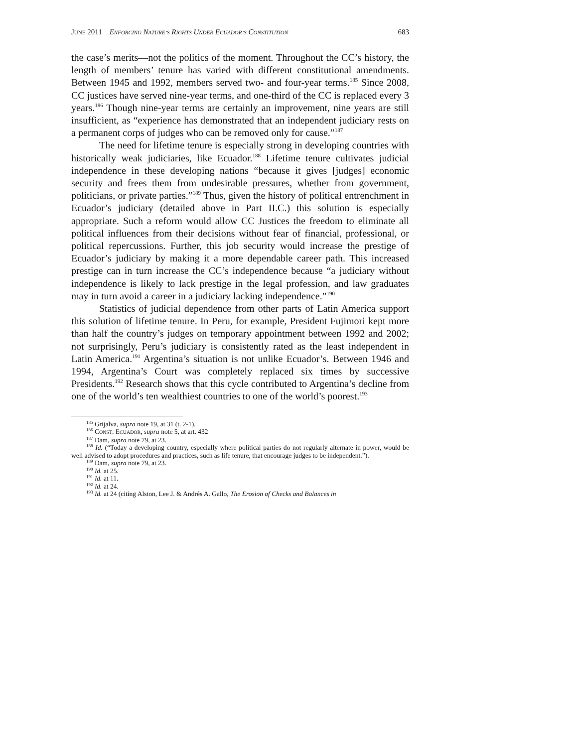JUNE 2011 ENFORCING NATURE’S RIGHTS UNDER ECUADOR’S CONSTITUTION 683
the case’s merits—not the politics of the moment. Throughout the CC’s history, the length of members’ tenure has varied with different constitutional amendments. Between 1945 and 1992, members served two- and four-year terms.<sup>185</sup> Since 2008, CC justices have served nine-year terms, and one-third of the CC is replaced every 3 years.<sup>186</sup> Though nine-year terms are certainly an improvement, nine years are still insufficient, as “experience has demonstrated that an independent judiciary rests on a permanent corps of judges who can be removed only for cause.”<sup>187</sup>
The need for lifetime tenure is especially strong in developing countries with historically weak judiciaries, like Ecuador.<sup>188</sup> Lifetime tenure cultivates judicial independence in these developing nations “because it gives [judges] economic security and frees them from undesirable pressures, whether from government, politicians, or private parties.”<sup>189</sup> Thus, given the history of political entrenchment in Ecuador’s judiciary (detailed above in Part II.C.) this solution is especially appropriate. Such a reform would allow CC Justices the freedom to eliminate all political influences from their decisions without fear of financial, professional, or political repercussions. Further, this job security would increase the prestige of Ecuador’s judiciary by making it a more dependable career path. This increased prestige can in turn increase the CC’s independence because “a judiciary without independence is likely to lack prestige in the legal profession, and law graduates may in turn avoid a career in a judiciary lacking independence.”<sup>190</sup>
Statistics of judicial dependence from other parts of Latin America support this solution of lifetime tenure. In Peru, for example, President Fujimori kept more than half the country’s judges on temporary appointment between 1992 and 2002; not surprisingly, Peru’s judiciary is consistently rated as the least independent in Latin America.<sup>191</sup> Argentina’s situation is not unlike Ecuador’s. Between 1946 and 1994, Argentina’s Court was completely replaced six times by successive Presidents.<sup>192</sup> Research shows that this cycle contributed to Argentina’s decline from one of the world’s ten wealthiest countries to one of the world’s poorest.<sup>193</sup>
<sup>185</sup> Grijalva, supra note 19, at 31 (t. 2-1).
<sup>186</sup> CONST. ECUADOR, supra note 5, at art. 432
<sup>187</sup> Dam, supra note 79, at 23.
<sup>188</sup> Id. (“Today a developing country, especially where political parties do not regularly alternate in power, would be well advised to adopt procedures and practices, such as life tenure, that encourage judges to be independent.”).
<sup>189</sup> Dam, supra note 79, at 23.
<sup>190</sup> Id. at 25.
<sup>191</sup> Id. at 11.
<sup>192</sup> Id. at 24.
<sup>193</sup> Id. at 24 (citing Alston, Lee J. & Andrés A. Gallo, The Erosion of Checks and Balances in